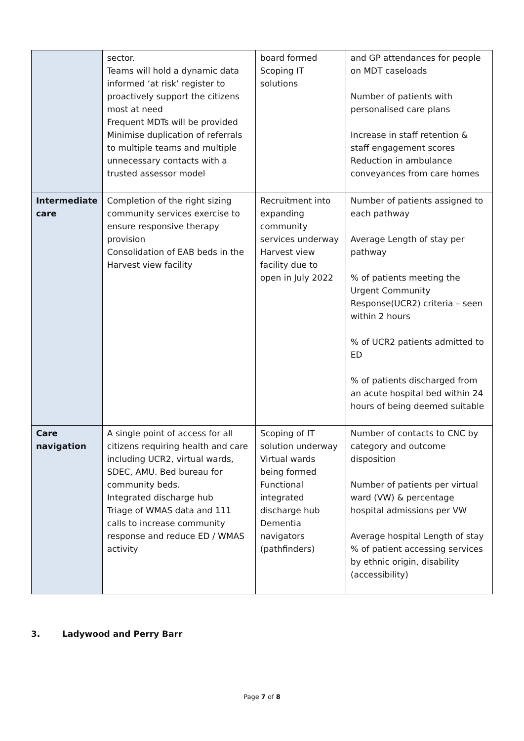| | sector. Teams will hold a dynamic data informed ‘at risk’ register to proactively support the citizens most at need Frequent MDTs will be provided Minimise duplication of referrals to multiple teams and multiple unnecessary contacts with a trusted assessor model | board formed Scoping IT solutions | and GP attendances for people on MDT caseloads Number of patients with personalised care plans Increase in staff retention & staff engagement scores Reduction in ambulance conveyances from care homes |
| Intermediate care | Completion of the right sizing community services exercise to ensure responsive therapy provision Consolidation of EAB beds in the Harvest view facility | Recruitment into expanding community services underway Harvest view facility due to open in July 2022 | Number of patients assigned to each pathway Average Length of stay per pathway % of patients meeting the Urgent Community Response(UCR2) criteria – seen within 2 hours % of UCR2 patients admitted to ED % of patients discharged from an acute hospital bed within 24 hours of being deemed suitable |
| Care navigation | A single point of access for all citizens requiring health and care including UCR2, virtual wards, SDEC, AMU. Bed bureau for community beds. Integrated discharge hub Triage of WMAS data and 111 calls to increase community response and reduce ED / WMAS activity | Scoping of IT solution underway Virtual wards being formed Functional integrated discharge hub Dementia navigators (pathfinders) | Number of contacts to CNC by category and outcome disposition Number of patients per virtual ward (VW) & percentage hospital admissions per VW Average hospital Length of stay % of patient accessing services by ethnic origin, disability (accessibility) |
3. Ladywood and Perry Barr
Page 7 of 8